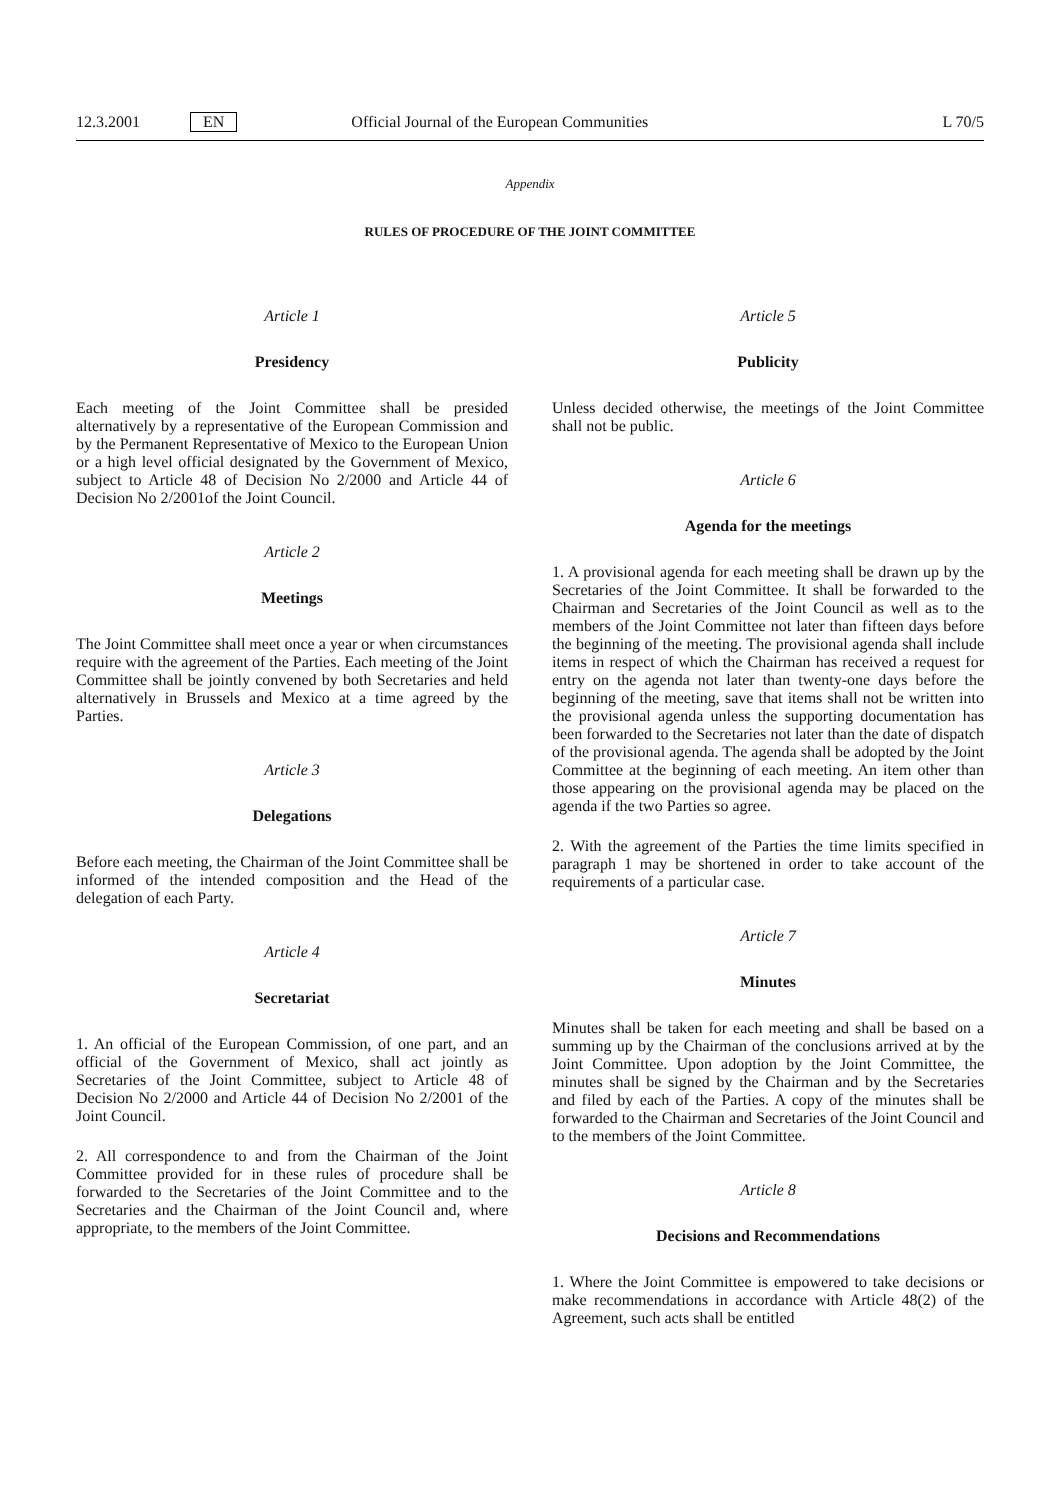12.3.2001 EN Official Journal of the European Communities L 70/5
Appendix
RULES OF PROCEDURE OF THE JOINT COMMITTEE
Article 1
Presidency
Each meeting of the Joint Committee shall be presided alternatively by a representative of the European Commission and by the Permanent Representative of Mexico to the European Union or a high level official designated by the Government of Mexico, subject to Article 48 of Decision No 2/2000 and Article 44 of Decision No 2/2001of the Joint Council.
Article 2
Meetings
The Joint Committee shall meet once a year or when circumstances require with the agreement of the Parties. Each meeting of the Joint Committee shall be jointly convened by both Secretaries and held alternatively in Brussels and Mexico at a time agreed by the Parties.
Article 3
Delegations
Before each meeting, the Chairman of the Joint Committee shall be informed of the intended composition and the Head of the delegation of each Party.
Article 4
Secretariat
1. An official of the European Commission, of one part, and an official of the Government of Mexico, shall act jointly as Secretaries of the Joint Committee, subject to Article 48 of Decision No 2/2000 and Article 44 of Decision No 2/2001 of the Joint Council.
2. All correspondence to and from the Chairman of the Joint Committee provided for in these rules of procedure shall be forwarded to the Secretaries of the Joint Committee and to the Secretaries and the Chairman of the Joint Council and, where appropriate, to the members of the Joint Committee.
Article 5
Publicity
Unless decided otherwise, the meetings of the Joint Committee shall not be public.
Article 6
Agenda for the meetings
1. A provisional agenda for each meeting shall be drawn up by the Secretaries of the Joint Committee. It shall be forwarded to the Chairman and Secretaries of the Joint Council as well as to the members of the Joint Committee not later than fifteen days before the beginning of the meeting. The provisional agenda shall include items in respect of which the Chairman has received a request for entry on the agenda not later than twenty-one days before the beginning of the meeting, save that items shall not be written into the provisional agenda unless the supporting documentation has been forwarded to the Secretaries not later than the date of dispatch of the provisional agenda. The agenda shall be adopted by the Joint Committee at the beginning of each meeting. An item other than those appearing on the provisional agenda may be placed on the agenda if the two Parties so agree.
2. With the agreement of the Parties the time limits specified in paragraph 1 may be shortened in order to take account of the requirements of a particular case.
Article 7
Minutes
Minutes shall be taken for each meeting and shall be based on a summing up by the Chairman of the conclusions arrived at by the Joint Committee. Upon adoption by the Joint Committee, the minutes shall be signed by the Chairman and by the Secretaries and filed by each of the Parties. A copy of the minutes shall be forwarded to the Chairman and Secretaries of the Joint Council and to the members of the Joint Committee.
Article 8
Decisions and Recommendations
1. Where the Joint Committee is empowered to take decisions or make recommendations in accordance with Article 48(2) of the Agreement, such acts shall be entitled